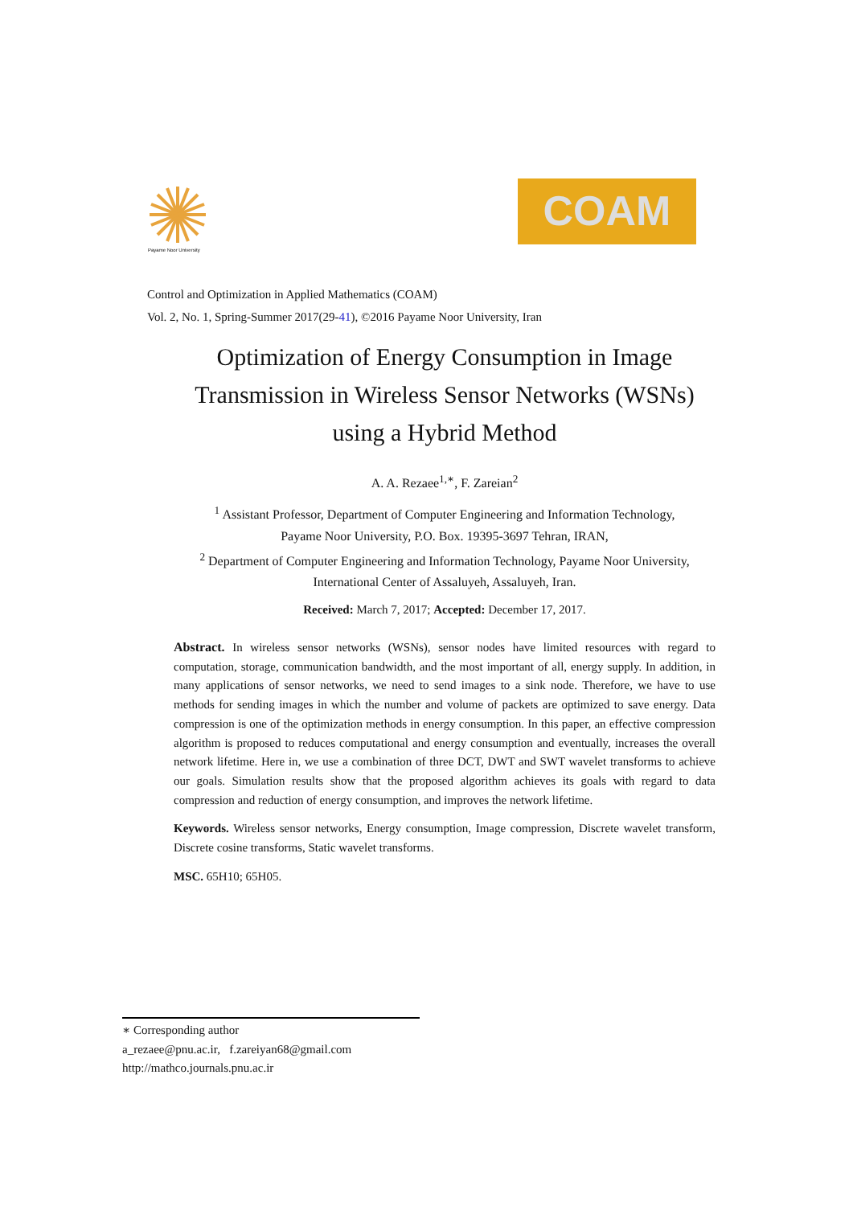Payame Noor University
COAM
Control and Optimization in Applied Mathematics (COAM)
Vol. 2, No. 1, Spring-Summer 2017(29-41), ©2016 Payame Noor University, Iran
Optimization of Energy Consumption in Image
Transmission in Wireless Sensor Networks (WSNs)
using a Hybrid Method
A. A. Rezaee<sup>1,∗</sup>, F. Zareian<sup>2</sup>
<sup>1</sup> Assistant Professor, Department of Computer Engineering and Information Technology,
Payame Noor University, P.O. Box. 19395-3697 Tehran, IRAN,
<sup>2</sup> Department of Computer Engineering and Information Technology, Payame Noor University,
International Center of Assaluyeh, Assaluyeh, Iran.
Received: March 7, 2017; Accepted: December 17, 2017.
Abstract. In wireless sensor networks (WSNs), sensor nodes have limited resources with regard to computation, storage, communication bandwidth, and the most important of all, energy supply. In addition, in many applications of sensor networks, we need to send images to a sink node. Therefore, we have to use methods for sending images in which the number and volume of packets are optimized to save energy. Data compression is one of the optimization methods in energy consumption. In this paper, an effective compression algorithm is proposed to reduces computational and energy consumption and eventually, increases the overall network lifetime. Here in, we use a combination of three DCT, DWT and SWT wavelet transforms to achieve our goals. Simulation results show that the proposed algorithm achieves its goals with regard to data compression and reduction of energy consumption, and improves the network lifetime.
Keywords. Wireless sensor networks, Energy consumption, Image compression, Discrete wavelet transform, Discrete cosine transforms, Static wavelet transforms.
MSC. 65H10; 65H05.
∗ Corresponding author
a_rezaee@pnu.ac.ir, f.zareiyan68@gmail.com
http://mathco.journals.pnu.ac.ir